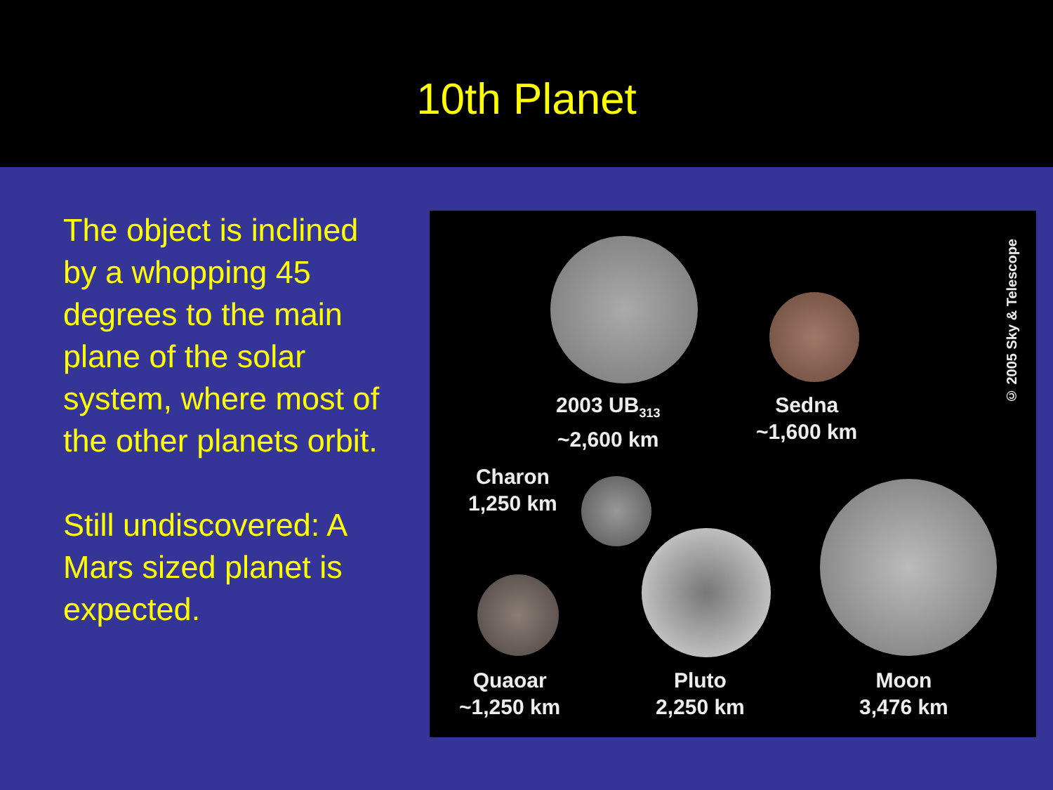10th Planet
The object is inclined by a whopping 45 degrees to the main plane of the solar system, where most of the other planets orbit.
Still undiscovered: A Mars sized planet is expected.
2003 UB<sub>313</sub>
~2,600 km
Sedna
~1,600 km
Charon
1,250 km
Quaoar
~1,250 km
Pluto
2,250 km
Moon
3,476 km
© 2005 Sky & Telescope